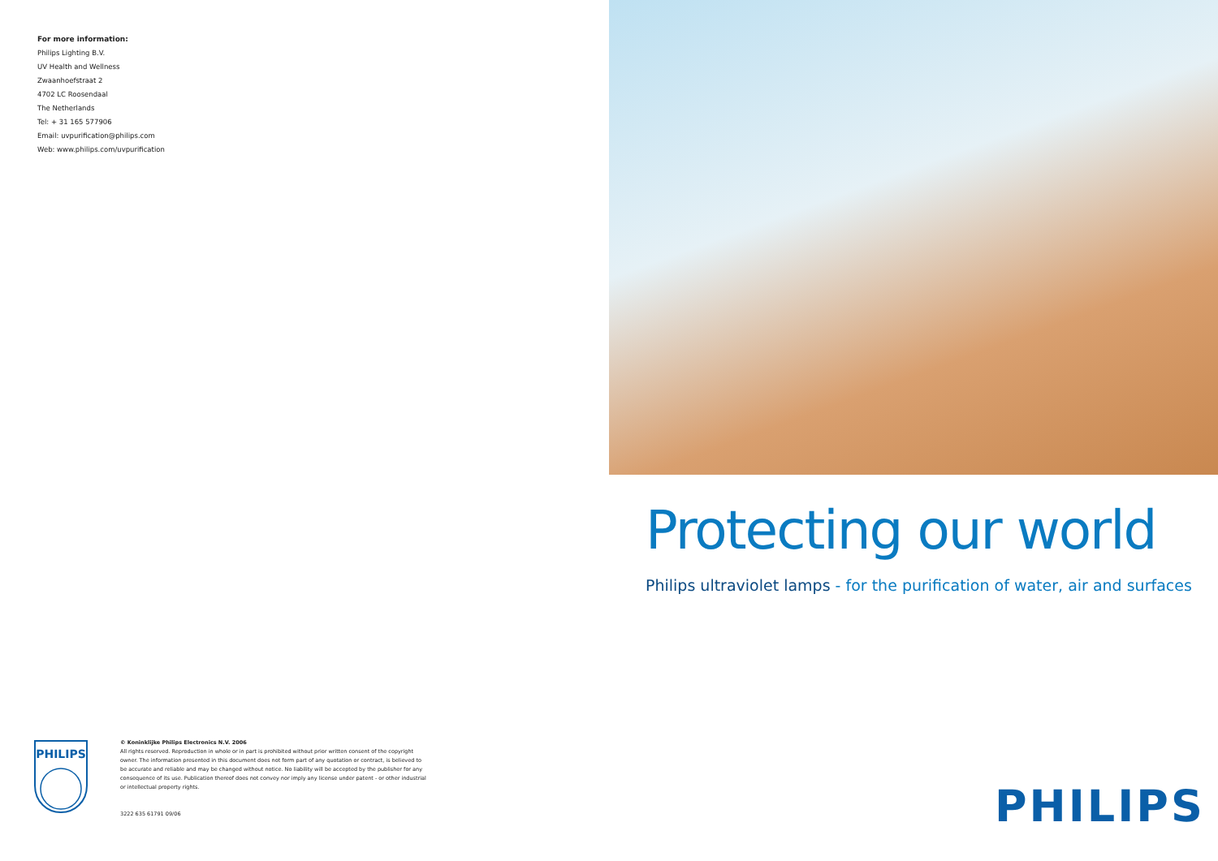For more information:
Philips Lighting B.V.
UV Health and Wellness
Zwaanhoefstraat 2
4702 LC Roosendaal
The Netherlands
Tel: + 31 165 577906
Email: uvpurification@philips.com
Web: www.philips.com/uvpurification
PHILIPS
© Koninklijke Philips Electronics N.V. 2006
All rights reserved. Reproduction in whole or in part is prohibited without prior written consent of the copyright owner. The information presented in this document does not form part of any quotation or contract, is believed to be accurate and reliable and may be changed without notice. No liability will be accepted by the publisher for any consequence of its use. Publication thereof does not convey nor imply any license under patent - or other industrial or intellectual property rights.
3222 635 61791 09/06
Protecting our world
Philips ultraviolet lamps - for the purification of water, air and surfaces
PHILIPS